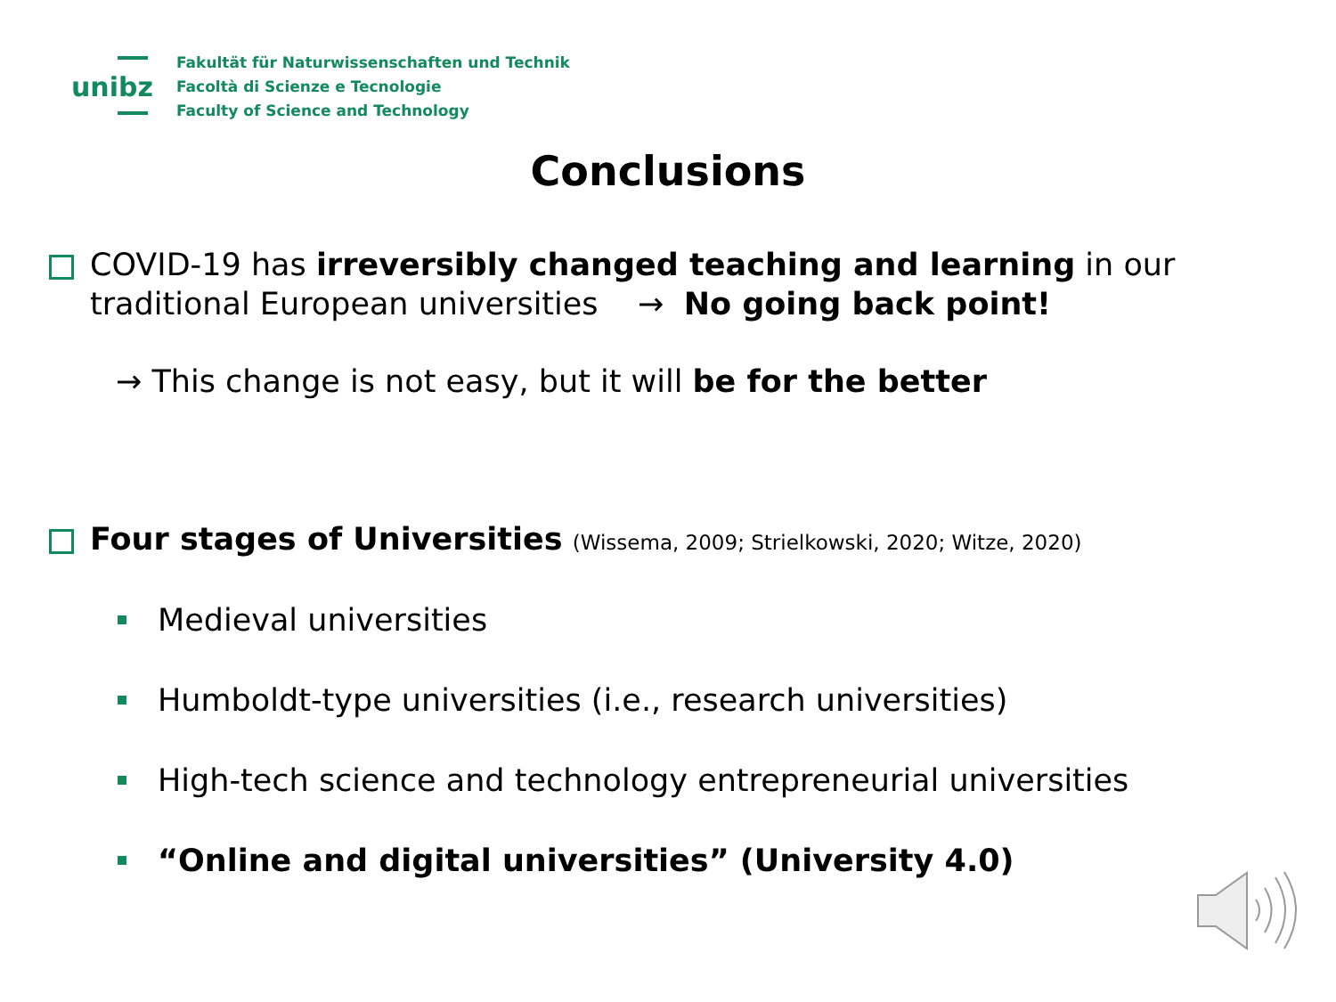unibz
Fakultät für Naturwissenschaften und Technik
Facoltà di Scienze e Tecnologie
Faculty of Science and Technology
Conclusions
COVID-19 has irreversibly changed teaching and learning in our traditional European universities → No going back point!
→ This change is not easy, but it will be for the better
Four stages of Universities (Wissema, 2009; Strielkowski, 2020; Witze, 2020)
Medieval universities
Humboldt-type universities (i.e., research universities)
High-tech science and technology entrepreneurial universities
“Online and digital universities” (University 4.0)